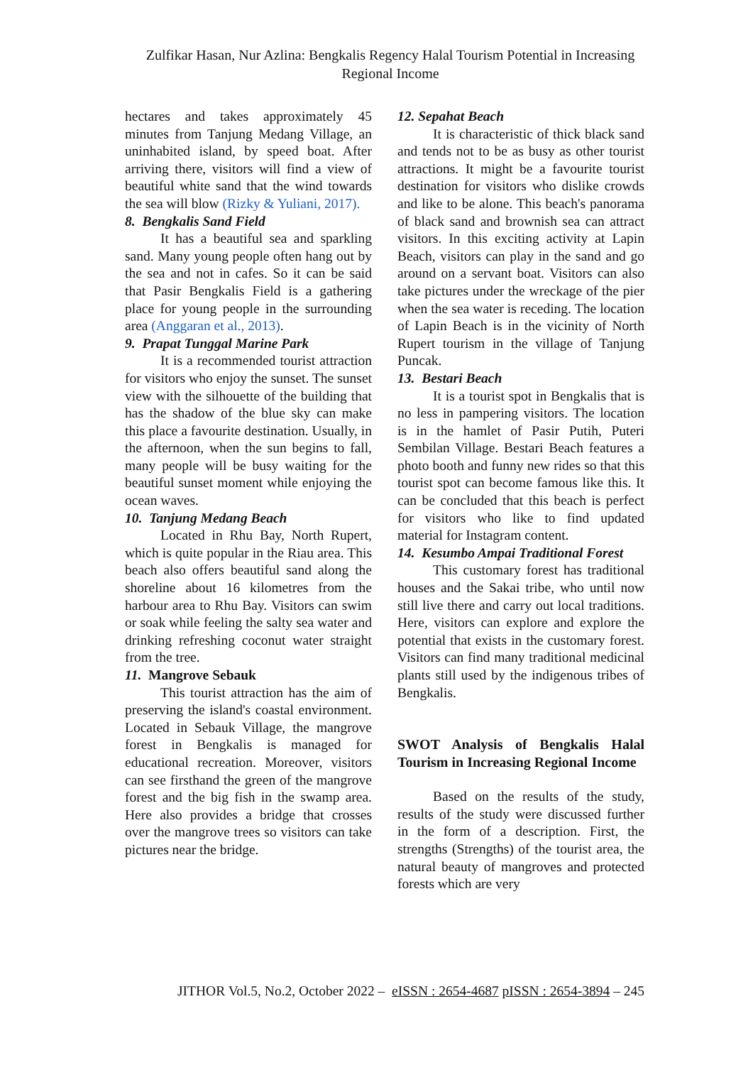Zulfikar Hasan, Nur Azlina: Bengkalis Regency Halal Tourism Potential in Increasing Regional Income
hectares and takes approximately 45 minutes from Tanjung Medang Village, an uninhabited island, by speed boat. After arriving there, visitors will find a view of beautiful white sand that the wind towards the sea will blow (Rizky & Yuliani, 2017).
8. Bengkalis Sand Field
It has a beautiful sea and sparkling sand. Many young people often hang out by the sea and not in cafes. So it can be said that Pasir Bengkalis Field is a gathering place for young people in the surrounding area (Anggaran et al., 2013).
9. Prapat Tunggal Marine Park
It is a recommended tourist attraction for visitors who enjoy the sunset. The sunset view with the silhouette of the building that has the shadow of the blue sky can make this place a favourite destination. Usually, in the afternoon, when the sun begins to fall, many people will be busy waiting for the beautiful sunset moment while enjoying the ocean waves.
10. Tanjung Medang Beach
Located in Rhu Bay, North Rupert, which is quite popular in the Riau area. This beach also offers beautiful sand along the shoreline about 16 kilometres from the harbour area to Rhu Bay. Visitors can swim or soak while feeling the salty sea water and drinking refreshing coconut water straight from the tree.
11. Mangrove Sebauk
This tourist attraction has the aim of preserving the island's coastal environment. Located in Sebauk Village, the mangrove forest in Bengkalis is managed for educational recreation. Moreover, visitors can see firsthand the green of the mangrove forest and the big fish in the swamp area. Here also provides a bridge that crosses over the mangrove trees so visitors can take pictures near the bridge.
12. Sepahat Beach
It is characteristic of thick black sand and tends not to be as busy as other tourist attractions. It might be a favourite tourist destination for visitors who dislike crowds and like to be alone. This beach's panorama of black sand and brownish sea can attract visitors. In this exciting activity at Lapin Beach, visitors can play in the sand and go around on a servant boat. Visitors can also take pictures under the wreckage of the pier when the sea water is receding. The location of Lapin Beach is in the vicinity of North Rupert tourism in the village of Tanjung Puncak.
13. Bestari Beach
It is a tourist spot in Bengkalis that is no less in pampering visitors. The location is in the hamlet of Pasir Putih, Puteri Sembilan Village. Bestari Beach features a photo booth and funny new rides so that this tourist spot can become famous like this. It can be concluded that this beach is perfect for visitors who like to find updated material for Instagram content.
14. Kesumbo Ampai Traditional Forest
This customary forest has traditional houses and the Sakai tribe, who until now still live there and carry out local traditions. Here, visitors can explore and explore the potential that exists in the customary forest. Visitors can find many traditional medicinal plants still used by the indigenous tribes of Bengkalis.
SWOT Analysis of Bengkalis Halal Tourism in Increasing Regional Income
Based on the results of the study, results of the study were discussed further in the form of a description. First, the strengths (Strengths) of the tourist area, the natural beauty of mangroves and protected forests which are very
JITHOR Vol.5, No.2, October 2022 – eISSN : 2654-4687 pISSN : 2654-3894 – 245